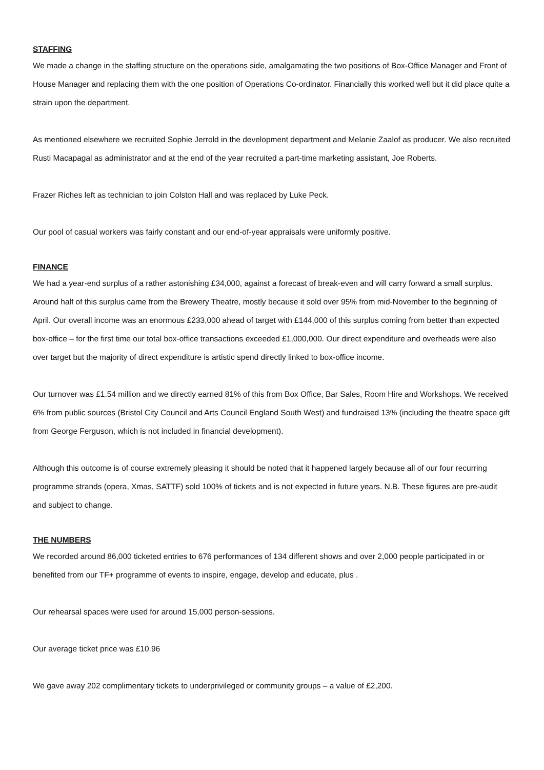STAFFING
We made a change in the staffing structure on the operations side, amalgamating the two positions of Box-Office Manager and Front of House Manager and replacing them with the one position of Operations Co-ordinator. Financially this worked well but it did place quite a strain upon the department.
As mentioned elsewhere we recruited Sophie Jerrold in the development department and Melanie Zaalof as producer. We also recruited Rusti Macapagal as administrator and at the end of the year recruited a part-time marketing assistant, Joe Roberts.
Frazer Riches left as technician to join Colston Hall and was replaced by Luke Peck.
Our pool of casual workers was fairly constant and our end-of-year appraisals were uniformly positive.
FINANCE
We had a year-end surplus of a rather astonishing £34,000, against a forecast of break-even and will carry forward a small surplus. Around half of this surplus came from the Brewery Theatre, mostly because it sold over 95% from mid-November to the beginning of April. Our overall income was an enormous £233,000 ahead of target with £144,000 of this surplus coming from better than expected box-office – for the first time our total box-office transactions exceeded £1,000,000. Our direct expenditure and overheads were also over target but the majority of direct expenditure is artistic spend directly linked to box-office income.
Our turnover was £1.54 million and we directly earned 81% of this from Box Office, Bar Sales, Room Hire and Workshops. We received 6% from public sources (Bristol City Council and Arts Council England South West) and fundraised 13% (including the theatre space gift from George Ferguson, which is not included in financial development).
Although this outcome is of course extremely pleasing it should be noted that it happened largely because all of our four recurring programme strands (opera, Xmas, SATTF) sold 100% of tickets and is not expected in future years. N.B. These figures are pre-audit and subject to change.
THE NUMBERS
We recorded around 86,000 ticketed entries to 676 performances of 134 different shows and over 2,000 people participated in or benefited from our TF+ programme of events to inspire, engage, develop and educate, plus .
Our rehearsal spaces were used for around 15,000 person-sessions.
Our average ticket price was £10.96
We gave away 202 complimentary tickets to underprivileged or community groups – a value of £2,200.